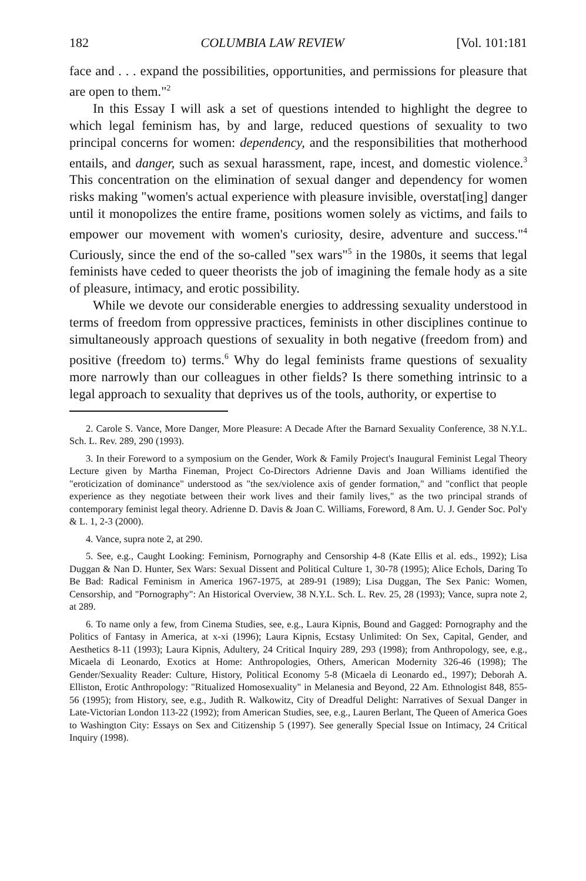182 COLUMBIA LAW REVIEW [Vol. 101:181
face and . . . expand the possibilities, opportunities, and permissions for pleasure that are open to them."<sup>2</sup>
In this Essay I will ask a set of questions intended to highlight the degree to which legal feminism has, by and large, reduced questions of sexuality to two principal concerns for women: dependency, and the responsibilities that motherhood entails, and danger, such as sexual harassment, rape, incest, and domestic violence.<sup>3</sup> This concentration on the elimination of sexual danger and dependency for women risks making "women's actual experience with pleasure invisible, overstat[ing] danger until it monopolizes the entire frame, positions women solely as victims, and fails to empower our movement with women's curiosity, desire, adventure and success."<sup>4</sup> Curiously, since the end of the so-called "sex wars"<sup>5</sup> in the 1980s, it seems that legal feminists have ceded to queer theorists the job of imagining the female hody as a site of pleasure, intimacy, and erotic possibility.
While we devote our considerable energies to addressing sexuality understood in terms of freedom from oppressive practices, feminists in other disciplines continue to simultaneously approach questions of sexuality in both negative (freedom from) and positive (freedom to) terms.<sup>6</sup> Why do legal feminists frame questions of sexuality more narrowly than our colleagues in other fields? Is there something intrinsic to a legal approach to sexuality that deprives us of the tools, authority, or expertise to
2. Carole S. Vance, More Danger, More Pleasure: A Decade After the Barnard Sexuality Conference, 38 N.Y.L. Sch. L. Rev. 289, 290 (1993).
3. In their Foreword to a symposium on the Gender, Work & Family Project's Inaugural Feminist Legal Theory Lecture given by Martha Fineman, Project Co-Directors Adrienne Davis and Joan Williams identified the "eroticization of dominance" understood as "the sex/violence axis of gender formation," and "conflict that people experience as they negotiate between their work lives and their family lives," as the two principal strands of contemporary feminist legal theory. Adrienne D. Davis & Joan C. Williams, Foreword, 8 Am. U. J. Gender Soc. Pol'y & L. 1, 2-3 (2000).
4. Vance, supra note 2, at 290.
5. See, e.g., Caught Looking: Feminism, Pornography and Censorship 4-8 (Kate Ellis et al. eds., 1992); Lisa Duggan & Nan D. Hunter, Sex Wars: Sexual Dissent and Political Culture 1, 30-78 (1995); Alice Echols, Daring To Be Bad: Radical Feminism in America 1967-1975, at 289-91 (1989); Lisa Duggan, The Sex Panic: Women, Censorship, and "Pornography": An Historical Overview, 38 N.Y.L. Sch. L. Rev. 25, 28 (1993); Vance, supra note 2, at 289.
6. To name only a few, from Cinema Studies, see, e.g., Laura Kipnis, Bound and Gagged: Pornography and the Politics of Fantasy in America, at x-xi (1996); Laura Kipnis, Ecstasy Unlimited: On Sex, Capital, Gender, and Aesthetics 8-11 (1993); Laura Kipnis, Adultery, 24 Critical Inquiry 289, 293 (1998); from Anthropology, see, e.g., Micaela di Leonardo, Exotics at Home: Anthropologies, Others, American Modernity 326-46 (1998); The Gender/Sexuality Reader: Culture, History, Political Economy 5-8 (Micaela di Leonardo ed., 1997); Deborah A. Elliston, Erotic Anthropology: "Ritualized Homosexuality" in Melanesia and Beyond, 22 Am. Ethnologist 848, 855-56 (1995); from History, see, e.g., Judith R. Walkowitz, City of Dreadful Delight: Narratives of Sexual Danger in Late-Victorian London 113-22 (1992); from American Studies, see, e.g., Lauren Berlant, The Queen of America Goes to Washington City: Essays on Sex and Citizenship 5 (1997). See generally Special Issue on Intimacy, 24 Critical Inquiry (1998).